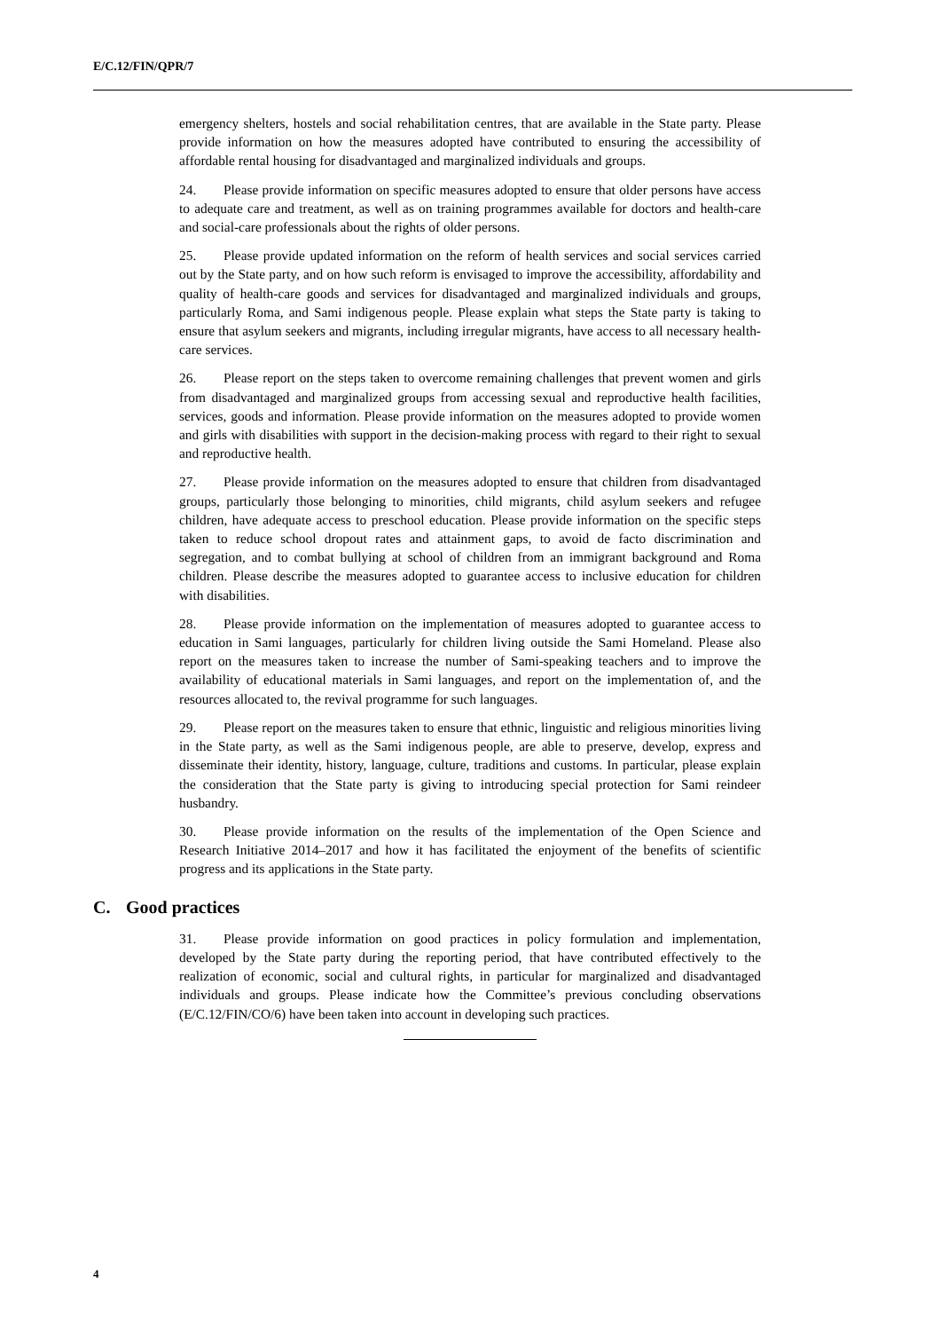E/C.12/FIN/QPR/7
emergency shelters, hostels and social rehabilitation centres, that are available in the State party. Please provide information on how the measures adopted have contributed to ensuring the accessibility of affordable rental housing for disadvantaged and marginalized individuals and groups.
24. Please provide information on specific measures adopted to ensure that older persons have access to adequate care and treatment, as well as on training programmes available for doctors and health-care and social-care professionals about the rights of older persons.
25. Please provide updated information on the reform of health services and social services carried out by the State party, and on how such reform is envisaged to improve the accessibility, affordability and quality of health-care goods and services for disadvantaged and marginalized individuals and groups, particularly Roma, and Sami indigenous people. Please explain what steps the State party is taking to ensure that asylum seekers and migrants, including irregular migrants, have access to all necessary health-care services.
26. Please report on the steps taken to overcome remaining challenges that prevent women and girls from disadvantaged and marginalized groups from accessing sexual and reproductive health facilities, services, goods and information. Please provide information on the measures adopted to provide women and girls with disabilities with support in the decision-making process with regard to their right to sexual and reproductive health.
27. Please provide information on the measures adopted to ensure that children from disadvantaged groups, particularly those belonging to minorities, child migrants, child asylum seekers and refugee children, have adequate access to preschool education. Please provide information on the specific steps taken to reduce school dropout rates and attainment gaps, to avoid de facto discrimination and segregation, and to combat bullying at school of children from an immigrant background and Roma children. Please describe the measures adopted to guarantee access to inclusive education for children with disabilities.
28. Please provide information on the implementation of measures adopted to guarantee access to education in Sami languages, particularly for children living outside the Sami Homeland. Please also report on the measures taken to increase the number of Sami-speaking teachers and to improve the availability of educational materials in Sami languages, and report on the implementation of, and the resources allocated to, the revival programme for such languages.
29. Please report on the measures taken to ensure that ethnic, linguistic and religious minorities living in the State party, as well as the Sami indigenous people, are able to preserve, develop, express and disseminate their identity, history, language, culture, traditions and customs. In particular, please explain the consideration that the State party is giving to introducing special protection for Sami reindeer husbandry.
30. Please provide information on the results of the implementation of the Open Science and Research Initiative 2014–2017 and how it has facilitated the enjoyment of the benefits of scientific progress and its applications in the State party.
C. Good practices
31. Please provide information on good practices in policy formulation and implementation, developed by the State party during the reporting period, that have contributed effectively to the realization of economic, social and cultural rights, in particular for marginalized and disadvantaged individuals and groups. Please indicate how the Committee’s previous concluding observations (E/C.12/FIN/CO/6) have been taken into account in developing such practices.
4